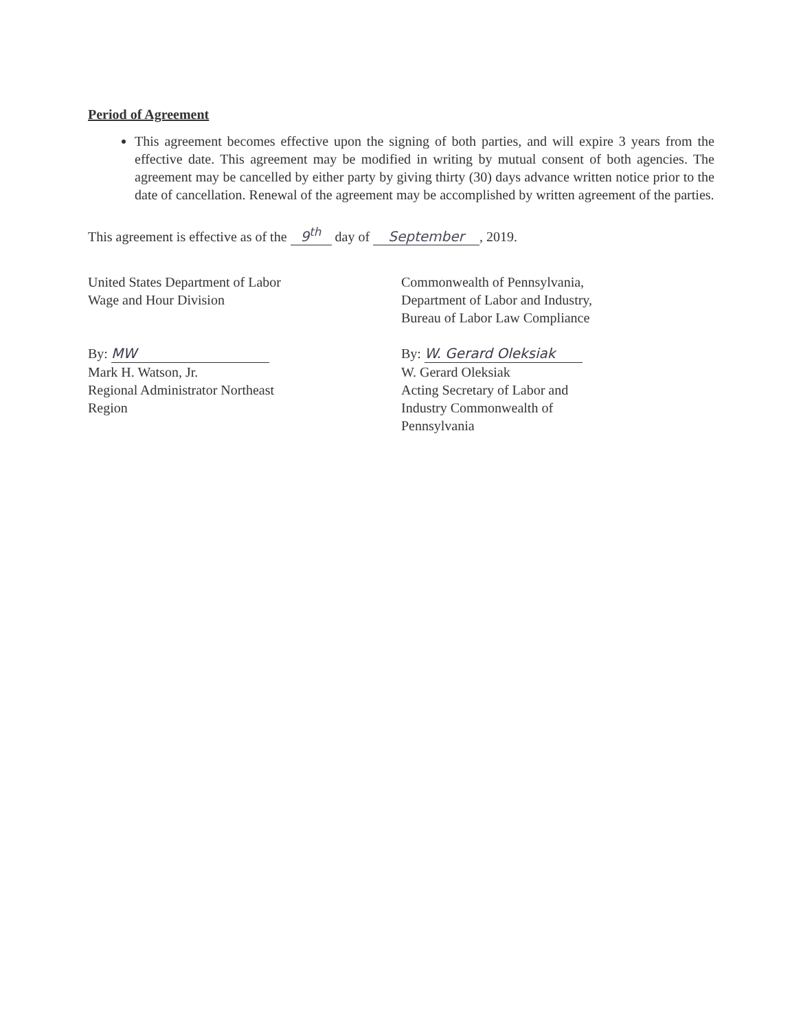Period of Agreement
This agreement becomes effective upon the signing of both parties, and will expire 3 years from the effective date. This agreement may be modified in writing by mutual consent of both agencies. The agreement may be cancelled by either party by giving thirty (30) days advance written notice prior to the date of cancellation. Renewal of the agreement may be accomplished by written agreement of the parties.
This agreement is effective as of the 9<sup>th</sup> day of September, 2019.
United States Department of Labor
Wage and Hour Division
By: MW
Mark H. Watson, Jr.
Regional Administrator Northeast
Region
Commonwealth of Pennsylvania,
Department of Labor and Industry,
Bureau of Labor Law Compliance
By: W. Gerard Oleksiak
W. Gerard Oleksiak
Acting Secretary of Labor and
Industry Commonwealth of
Pennsylvania